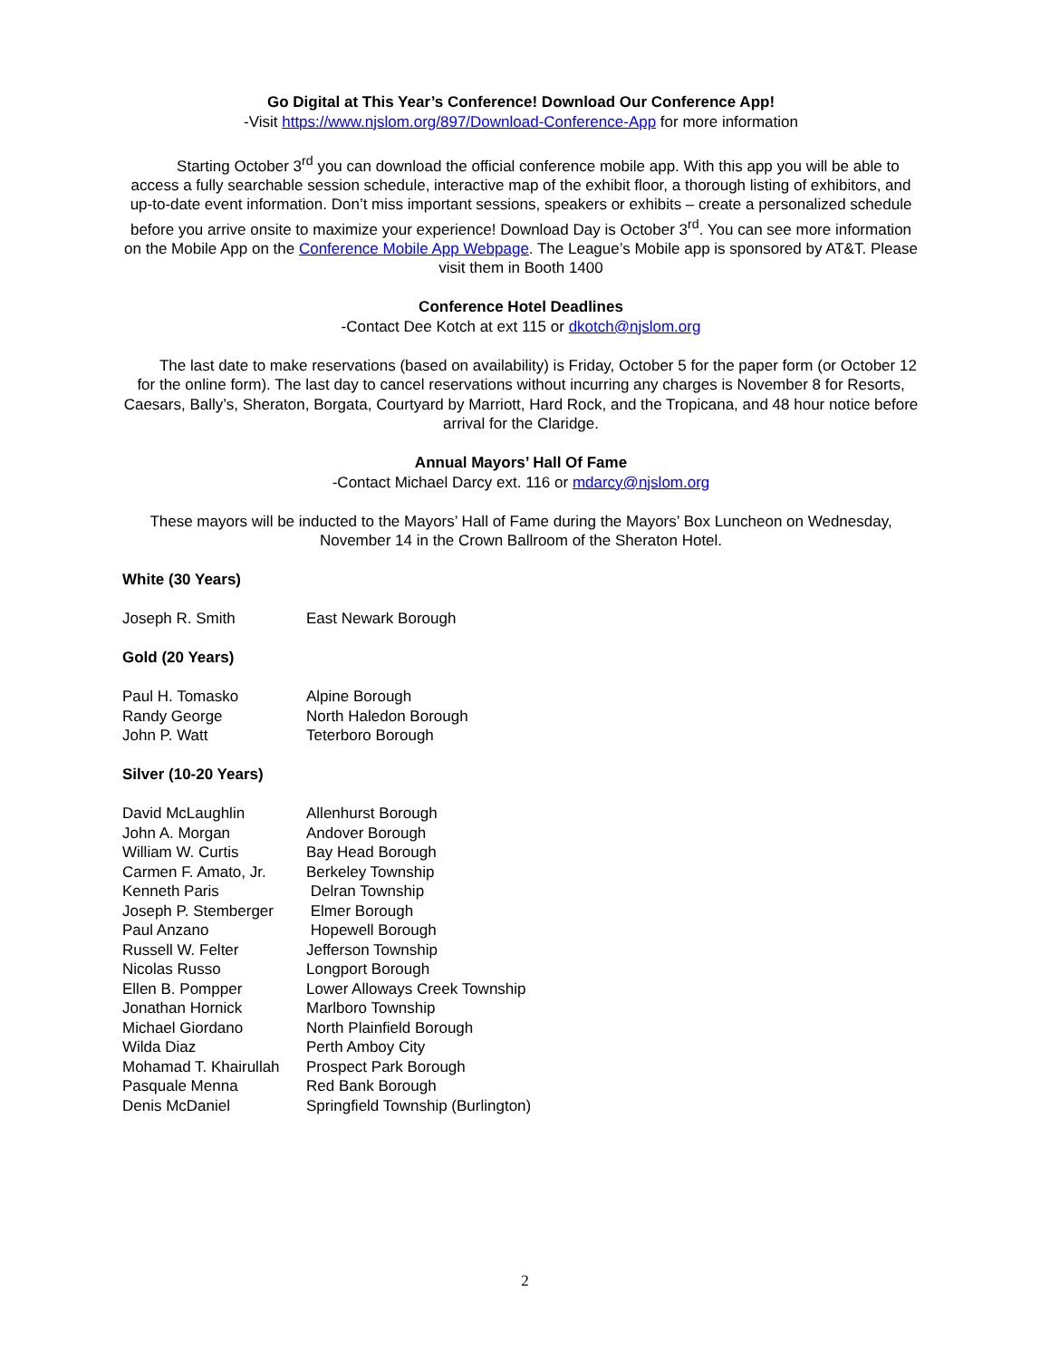Go Digital at This Year’s Conference! Download Our Conference App!
-Visit https://www.njslom.org/897/Download-Conference-App for more information
Starting October 3<sup>rd</sup> you can download the official conference mobile app. With this app you will be able to access a fully searchable session schedule, interactive map of the exhibit floor, a thorough listing of exhibitors, and up-to-date event information. Don’t miss important sessions, speakers or exhibits – create a personalized schedule before you arrive onsite to maximize your experience! Download Day is October 3<sup>rd</sup>. You can see more information on the Mobile App on the Conference Mobile App Webpage. The League’s Mobile app is sponsored by AT&T. Please visit them in Booth 1400
Conference Hotel Deadlines
-Contact Dee Kotch at ext 115 or dkotch@njslom.org
The last date to make reservations (based on availability) is Friday, October 5 for the paper form (or October 12 for the online form). The last day to cancel reservations without incurring any charges is November 8 for Resorts, Caesars, Bally’s, Sheraton, Borgata, Courtyard by Marriott, Hard Rock, and the Tropicana, and 48 hour notice before arrival for the Claridge.
Annual Mayors’ Hall Of Fame
-Contact Michael Darcy ext. 116 or mdarcy@njslom.org
These mayors will be inducted to the Mayors’ Hall of Fame during the Mayors’ Box Luncheon on Wednesday, November 14 in the Crown Ballroom of the Sheraton Hotel.
White (30 Years)
| Joseph R. Smith | East Newark Borough |
Gold (20 Years)
| Paul H. Tomasko | Alpine Borough |
| Randy George | North Haledon Borough |
| John P. Watt | Teterboro Borough |
Silver (10-20 Years)
| David McLaughlin | Allenhurst Borough |
| John A. Morgan | Andover Borough |
| William W. Curtis | Bay Head Borough |
| Carmen F. Amato, Jr. | Berkeley Township |
| Kenneth Paris | Delran Township |
| Joseph P. Stemberger | Elmer Borough |
| Paul Anzano | Hopewell Borough |
| Russell W. Felter | Jefferson Township |
| Nicolas Russo | Longport Borough |
| Ellen B. Pompper | Lower Alloways Creek Township |
| Jonathan Hornick | Marlboro Township |
| Michael Giordano | North Plainfield Borough |
| Wilda Diaz | Perth Amboy City |
| Mohamad T. Khairullah | Prospect Park Borough |
| Pasquale Menna | Red Bank Borough |
| Denis McDaniel | Springfield Township (Burlington) |
2